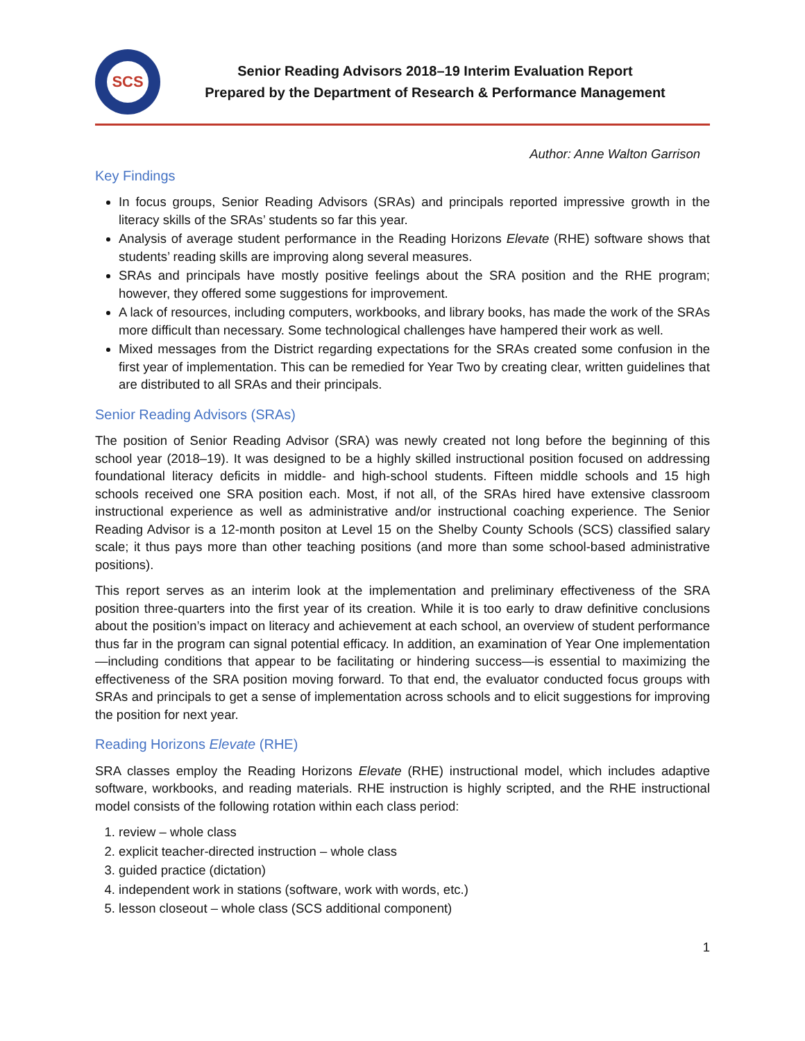SCS
Senior Reading Advisors 2018–19 Interim Evaluation Report
Prepared by the Department of Research & Performance Management
Author: Anne Walton Garrison
Key Findings
In focus groups, Senior Reading Advisors (SRAs) and principals reported impressive growth in the literacy skills of the SRAs’ students so far this year.
Analysis of average student performance in the Reading Horizons Elevate (RHE) software shows that students’ reading skills are improving along several measures.
SRAs and principals have mostly positive feelings about the SRA position and the RHE program; however, they offered some suggestions for improvement.
A lack of resources, including computers, workbooks, and library books, has made the work of the SRAs more difficult than necessary. Some technological challenges have hampered their work as well.
Mixed messages from the District regarding expectations for the SRAs created some confusion in the first year of implementation. This can be remedied for Year Two by creating clear, written guidelines that are distributed to all SRAs and their principals.
Senior Reading Advisors (SRAs)
The position of Senior Reading Advisor (SRA) was newly created not long before the beginning of this school year (2018–19). It was designed to be a highly skilled instructional position focused on addressing foundational literacy deficits in middle- and high-school students. Fifteen middle schools and 15 high schools received one SRA position each. Most, if not all, of the SRAs hired have extensive classroom instructional experience as well as administrative and/or instructional coaching experience. The Senior Reading Advisor is a 12-month positon at Level 15 on the Shelby County Schools (SCS) classified salary scale; it thus pays more than other teaching positions (and more than some school-based administrative positions).
This report serves as an interim look at the implementation and preliminary effectiveness of the SRA position three-quarters into the first year of its creation. While it is too early to draw definitive conclusions about the position’s impact on literacy and achievement at each school, an overview of student performance thus far in the program can signal potential efficacy. In addition, an examination of Year One implementation—including conditions that appear to be facilitating or hindering success—is essential to maximizing the effectiveness of the SRA position moving forward. To that end, the evaluator conducted focus groups with SRAs and principals to get a sense of implementation across schools and to elicit suggestions for improving the position for next year.
Reading Horizons Elevate (RHE)
SRA classes employ the Reading Horizons Elevate (RHE) instructional model, which includes adaptive software, workbooks, and reading materials. RHE instruction is highly scripted, and the RHE instructional model consists of the following rotation within each class period:
1. review – whole class
2. explicit teacher-directed instruction – whole class
3. guided practice (dictation)
4. independent work in stations (software, work with words, etc.)
5. lesson closeout – whole class (SCS additional component)
1